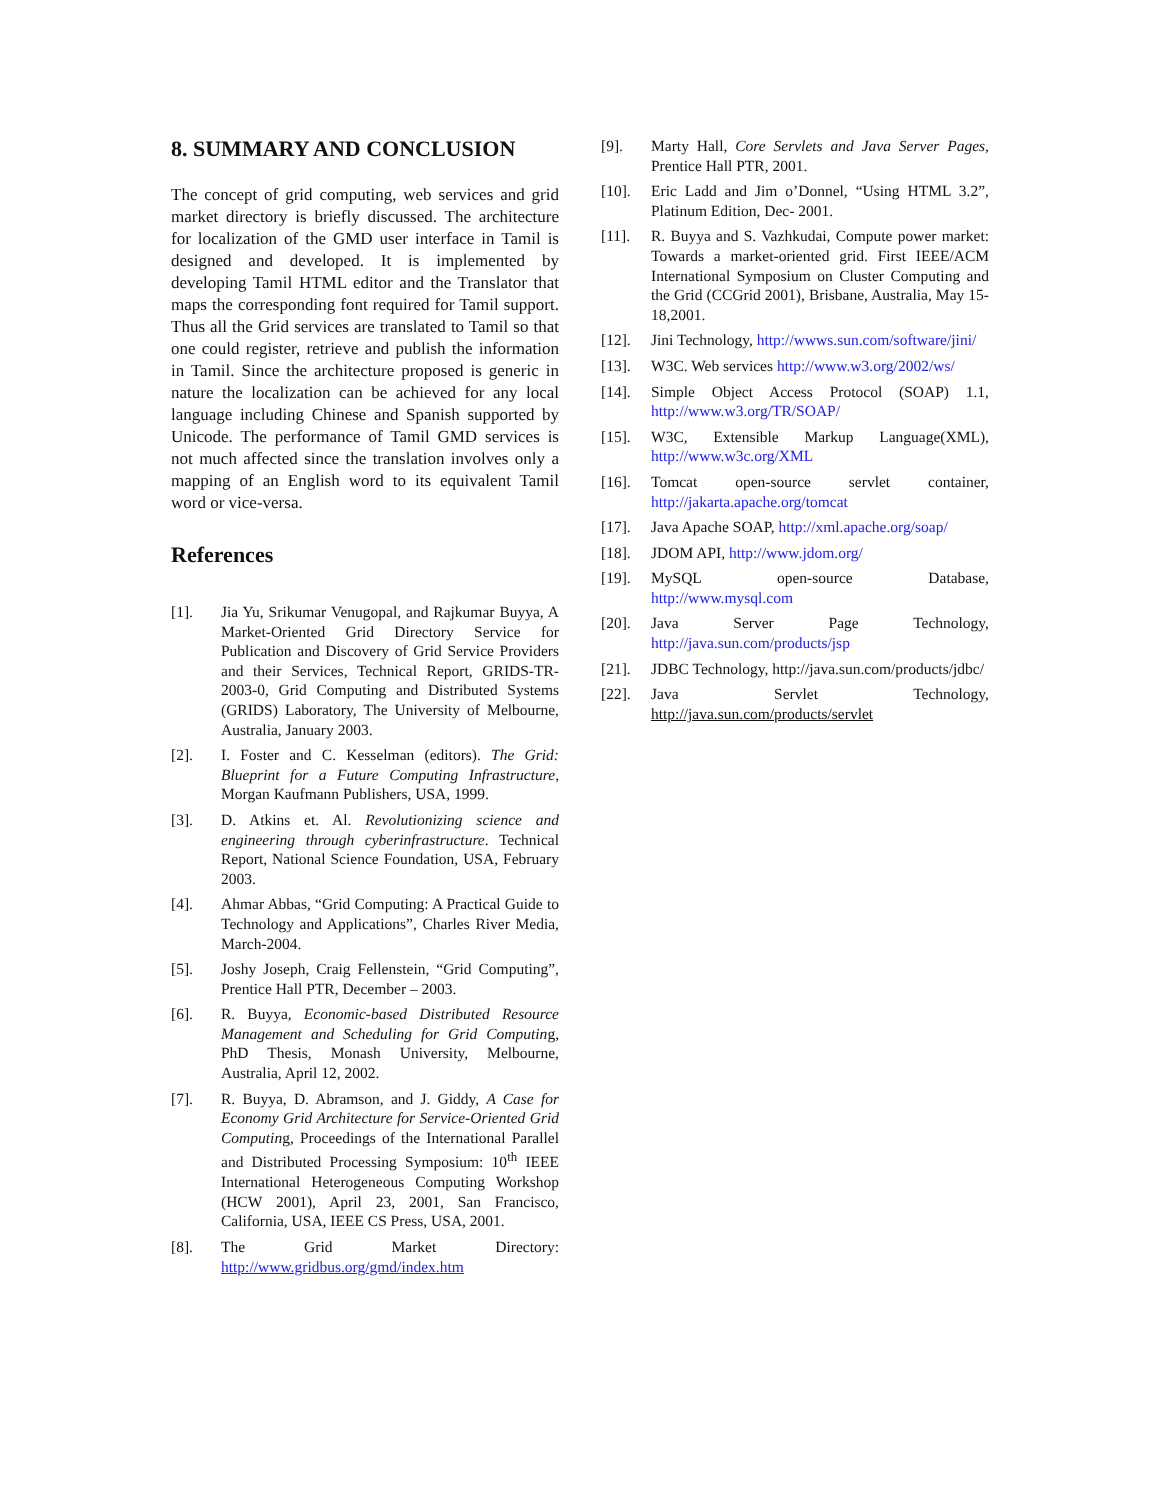8. SUMMARY AND CONCLUSION
The concept of grid computing, web services and grid market directory is briefly discussed. The architecture for localization of the GMD user interface in Tamil is designed and developed. It is implemented by developing Tamil HTML editor and the Translator that maps the corresponding font required for Tamil support. Thus all the Grid services are translated to Tamil so that one could register, retrieve and publish the information in Tamil. Since the architecture proposed is generic in nature the localization can be achieved for any local language including Chinese and Spanish supported by Unicode. The performance of Tamil GMD services is not much affected since the translation involves only a mapping of an English word to its equivalent Tamil word or vice-versa.
References
[1]. Jia Yu, Srikumar Venugopal, and Rajkumar Buyya, A Market-Oriented Grid Directory Service for Publication and Discovery of Grid Service Providers and their Services, Technical Report, GRIDS-TR-2003-0, Grid Computing and Distributed Systems (GRIDS) Laboratory, The University of Melbourne, Australia, January 2003.
[2]. I. Foster and C. Kesselman (editors). The Grid: Blueprint for a Future Computing Infrastructure, Morgan Kaufmann Publishers, USA, 1999.
[3]. D. Atkins et. Al. Revolutionizing science and engineering through cyberinfrastructure. Technical Report, National Science Foundation, USA, February 2003.
[4]. Ahmar Abbas, “Grid Computing: A Practical Guide to Technology and Applications”, Charles River Media, March-2004.
[5]. Joshy Joseph, Craig Fellenstein, “Grid Computing”, Prentice Hall PTR, December – 2003.
[6]. R. Buyya, Economic-based Distributed Resource Management and Scheduling for Grid Computing, PhD Thesis, Monash University, Melbourne, Australia, April 12, 2002.
[7]. R. Buyya, D. Abramson, and J. Giddy, A Case for Economy Grid Architecture for Service-Oriented Grid Computing, Proceedings of the International Parallel and Distributed Processing Symposium: 10<sup>th</sup> IEEE International Heterogeneous Computing Workshop (HCW 2001), April 23, 2001, San Francisco, California, USA, IEEE CS Press, USA, 2001.
[8]. The Grid Market Directory: http://www.gridbus.org/gmd/index.htm
[9]. Marty Hall, Core Servlets and Java Server Pages, Prentice Hall PTR, 2001.
[10]. Eric Ladd and Jim o’Donnel, “Using HTML 3.2”, Platinum Edition, Dec- 2001.
[11]. R. Buyya and S. Vazhkudai, Compute power market: Towards a market-oriented grid. First IEEE/ACM International Symposium on Cluster Computing and the Grid (CCGrid 2001), Brisbane, Australia, May 15-18,2001.
[12]. Jini Technology, http://wwws.sun.com/software/jini/
[13]. W3C. Web services http://www.w3.org/2002/ws/
[14]. Simple Object Access Protocol (SOAP) 1.1, http://www.w3.org/TR/SOAP/
[15]. W3C, Extensible Markup Language(XML), http://www.w3c.org/XML
[16]. Tomcat open-source servlet container, http://jakarta.apache.org/tomcat
[17]. Java Apache SOAP, http://xml.apache.org/soap/
[18]. JDOM API, http://www.jdom.org/
[19]. MySQL open-source Database, http://www.mysql.com
[20]. Java Server Page Technology, http://java.sun.com/products/jsp
[21]. JDBC Technology, http://java.sun.com/products/jdbc/
[22]. Java Servlet Technology, http://java.sun.com/products/servlet